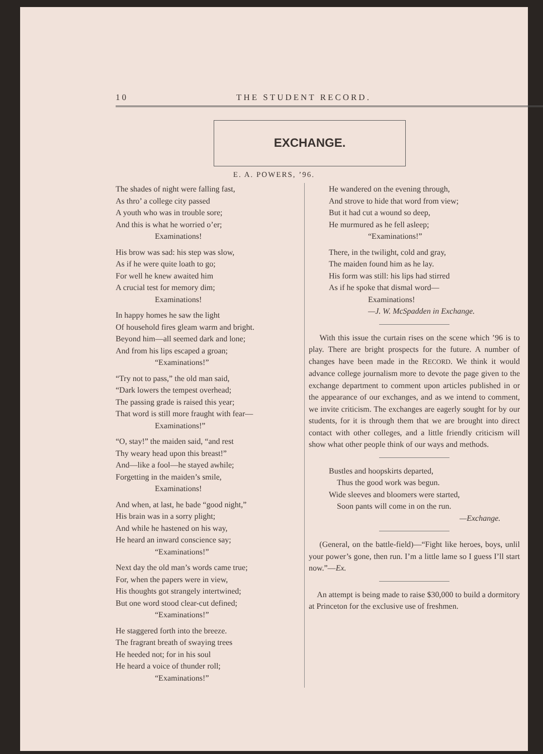10 THE STUDENT RECORD.
EXCHANGE.
E. A. POWERS, ’96.
The shades of night were falling fast,
As thro’ a college city passed
A youth who was in trouble sore;
And this is what he worried o’er;
Examinations!
His brow was sad: his step was slow,
As if he were quite loath to go;
For well he knew awaited him
A crucial test for memory dim;
Examinations!
In happy homes he saw the light
Of household fires gleam warm and bright.
Beyond him—all seemed dark and lone;
And from his lips escaped a groan;
“Examinations!”
“Try not to pass,” the old man said,
“Dark lowers the tempest overhead;
The passing grade is raised this year;
That word is still more fraught with fear—
Examinations!”
“O, stay!” the maiden said, “and rest
Thy weary head upon this breast!”
And—like a fool—he stayed awhile;
Forgetting in the maiden’s smile,
Examinations!
And when, at last, he bade “good night,”
His brain was in a sorry plight;
And while he hastened on his way,
He heard an inward conscience say;
“Examinations!”
Next day the old man’s words came true;
For, when the papers were in view,
His thoughts got strangely intertwined;
But one word stood clear-cut defined;
“Examinations!”
He staggered forth into the breeze.
The fragrant breath of swaying trees
He heeded not; for in his soul
He heard a voice of thunder roll;
“Examinations!”
He wandered on the evening through,
And strove to hide that word from view;
But it had cut a wound so deep,
He murmured as he fell asleep;
“Examinations!”
There, in the twilight, cold and gray,
The maiden found him as he lay.
His form was still: his lips had stirred
As if he spoke that dismal word—
Examinations!
—J. W. McSpadden in Exchange.
With this issue the curtain rises on the scene which ’96 is to play. There are bright prospects for the future. A number of changes have been made in the RECORD. We think it would advance college journalism more to devote the page given to the exchange department to comment upon articles published in or the appearance of our exchanges, and as we intend to comment, we invite criticism. The exchanges are eagerly sought for by our students, for it is through them that we are brought into direct contact with other colleges, and a little friendly criticism will show what other people think of our ways and methods.
Bustles and hoopskirts departed,
Thus the good work was begun.
Wide sleeves and bloomers were started,
Soon pants will come in on the run.
—Exchange.
(General, on the battle-field)—“Fight like heroes, boys, unlil your power’s gone, then run. I’m a little lame so I guess I’ll start now.”—Ex.
An attempt is being made to raise $30,000 to build a dormitory at Princeton for the exclusive use of freshmen.